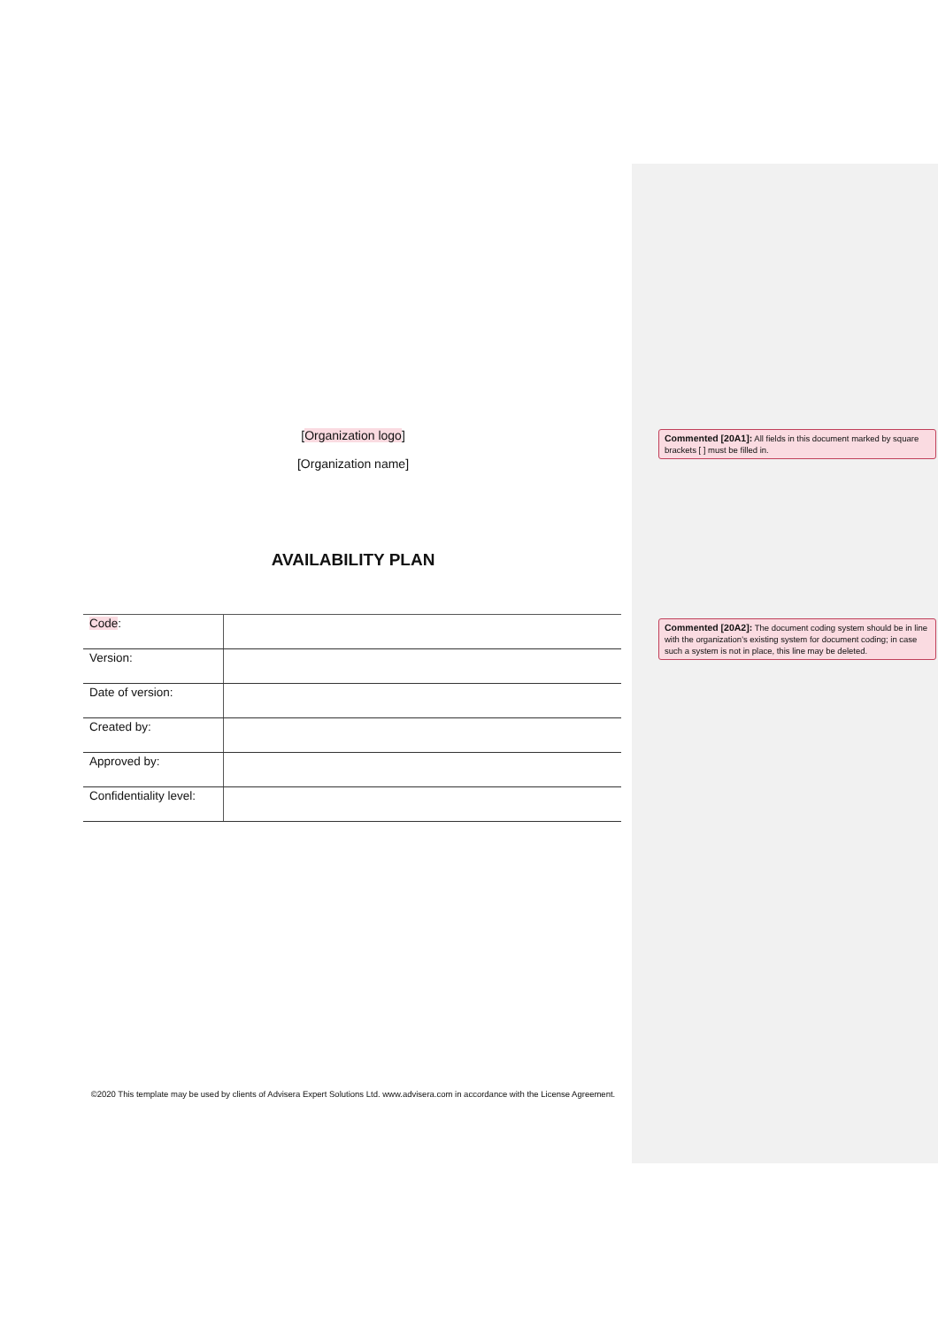[Organization logo]
[Organization name]
AVAILABILITY PLAN
| Code : | |
| Version: | |
| Date of version: | |
| Created by: | |
| Approved by: | |
| Confidentiality level: | |
©2020 This template may be used by clients of Advisera Expert Solutions Ltd. www.advisera.com in accordance with the License Agreement.
Commented [20A1]: All fields in this document marked by square brackets [ ] must be filled in.
Commented [20A2]: The document coding system should be in line with the organization's existing system for document coding; in case such a system is not in place, this line may be deleted.